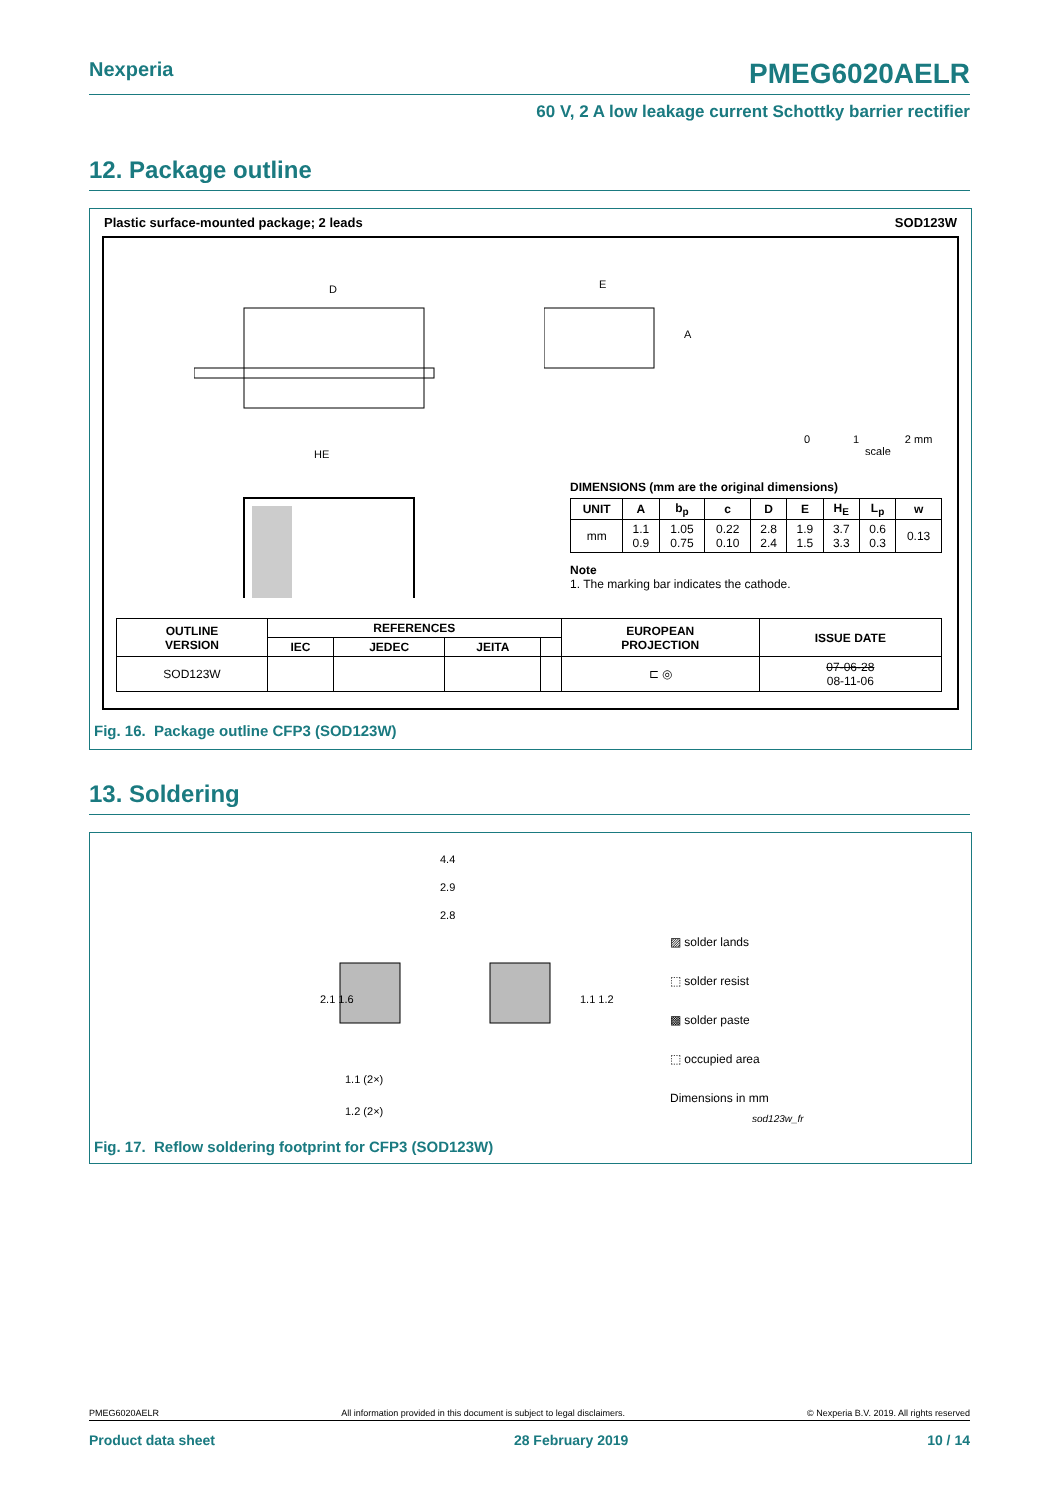Nexperia PMEG6020AELR
60 V, 2 A low leakage current Schottky barrier rectifier
12. Package outline
Plastic surface-mounted package; 2 leads SOD123W
D
HE
E
A
0 1 2 mm
scale
DIMENSIONS (mm are the original dimensions)
| UNIT | A | b<sub>p</sub> | c | D | E | H<sub>E</sub> | L<sub>p</sub> | w |
| --- | --- | --- | --- | --- | --- | --- | --- | --- |
| mm | 1.1 0.9 | 1.05 0.75 | 0.22 0.10 | 2.8 2.4 | 1.9 1.5 | 3.7 3.3 | 0.6 0.3 | 0.13 |
Note
1. The marking bar indicates the cathode.
| OUTLINE VERSION | REFERENCES | | | | EUROPEAN PROJECTION | ISSUE DATE |
| --- | --- | --- | --- | --- | --- | --- |
| | IEC | JEDEC | JEITA | | | |
| SOD123W | | | | | ⊏ ◎ | 07-06-28 08-11-06 |
Fig. 16. Package outline CFP3 (SOD123W)
13. Soldering
4.4
2.9
2.8
2.1 1.6
1.1 1.2
1.1 (2×)
1.2 (2×)
▨ solder lands
⬚ solder resist
▩ solder paste
⬚ occupied area
Dimensions in mm
sod123w_fr
Fig. 17. Reflow soldering footprint for CFP3 (SOD123W)
PMEG6020AELR All information provided in this document is subject to legal disclaimers. © Nexperia B.V. 2019. All rights reserved
Product data sheet 28 February 2019 10 / 14